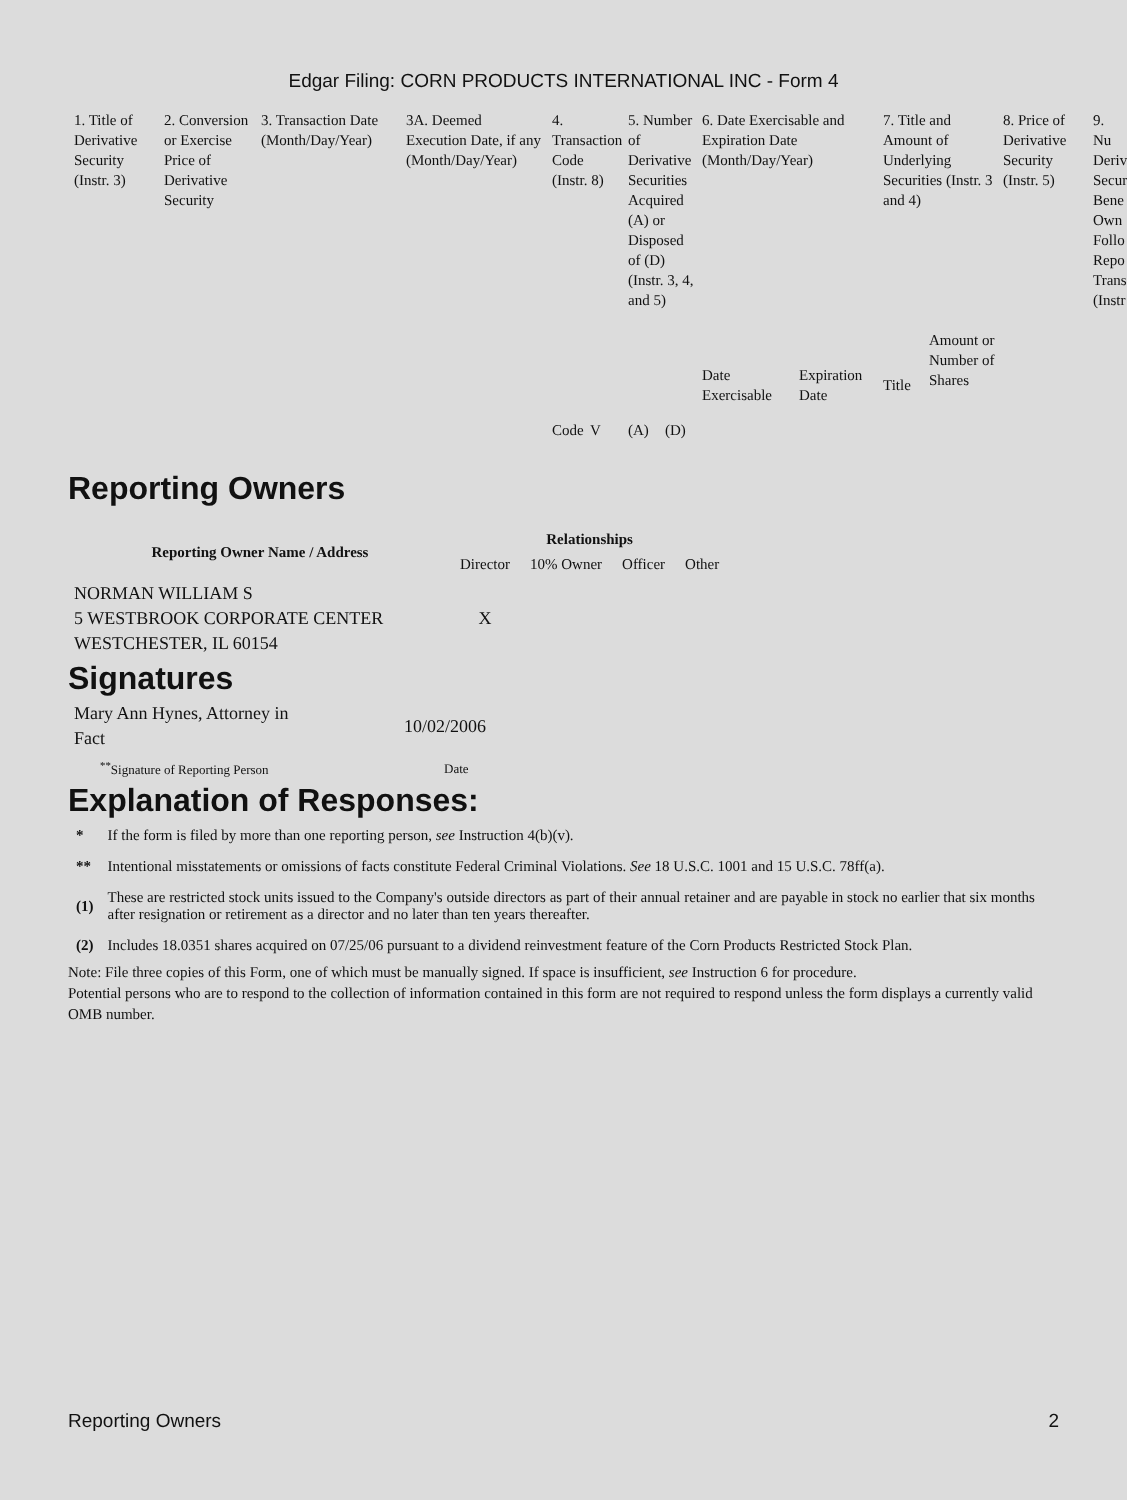Edgar Filing: CORN PRODUCTS INTERNATIONAL INC - Form 4
| 1. Title of Derivative Security (Instr. 3) | 2. Conversion or Exercise Price of Derivative Security | 3. Transaction Date (Month/Day/Year) | 3A. Deemed Execution Date, if any (Month/Day/Year) | 4. Transaction Code (Instr. 8) | | 5. Number of Derivative Securities Acquired (A) or Disposed of (D) (Instr. 3, 4, and 5) | | 6. Date Exercisable and Expiration Date (Month/Day/Year) | | 7. Title and Amount of Underlying Securities (Instr. 3 and 4) | | 8. Price of Derivative Security (Instr. 5) | 9. Nu Deriv Secur Bene Own Follo Repo Trans (Instr |
| | | | | Code | V | (A) | (D) | Date Exercisable | Expiration Date | Title | Amount or Number of Shares | | |
Reporting Owners
| Reporting Owner Name / Address | Relationships | | | |
| --- | --- | --- | --- | --- |
| | Director | 10% Owner | Officer | Other |
| NORMAN WILLIAM S 5 WESTBROOK CORPORATE CENTER WESTCHESTER, IL 60154 | X | | | |
Signatures
| Mary Ann Hynes, Attorney in Fact | 10/02/2006 |
| <sup>**</sup> Signature of Reporting Person | Date |
Explanation of Responses:
| * | If the form is filed by more than one reporting person, see Instruction 4(b)(v). |
| ** | Intentional misstatements or omissions of facts constitute Federal Criminal Violations. See 18 U.S.C. 1001 and 15 U.S.C. 78ff(a). |
| (1) | These are restricted stock units issued to the Company's outside directors as part of their annual retainer and are payable in stock no earlier that six months after resignation or retirement as a director and no later than ten years thereafter. |
| (2) | Includes 18.0351 shares acquired on 07/25/06 pursuant to a dividend reinvestment feature of the Corn Products Restricted Stock Plan. |
Note: File three copies of this Form, one of which must be manually signed. If space is insufficient, see Instruction 6 for procedure.
Potential persons who are to respond to the collection of information contained in this form are not required to respond unless the form displays a currently valid OMB number.
Reporting Owners 2